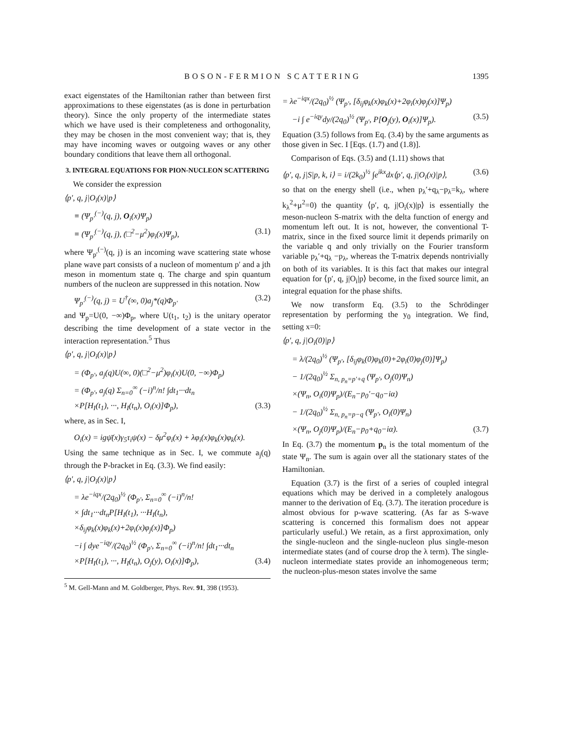BOSON-FERMION SCATTERING 1395
exact eigenstates of the Hamiltonian rather than between first approximations to these eigenstates (as is done in perturbation theory). Since the only property of the intermediate states which we have used is their completeness and orthogonality, they may be chosen in the most convenient way; that is, they may have incoming waves or outgoing waves or any other boundary conditions that leave them all orthogonal.
3. INTEGRAL EQUATIONS FOR PION-NUCLEON SCATTERING
We consider the expression
⟨p′, q, j|O<sub>i</sub>(x)|p⟩
≡ (Ψ<sub>p′</sub><sup>(−)</sup>(q, j), O<sub>i</sub>(x)Ψ<sub>p</sub>)
≡ (Ψ<sub>p′</sub><sup>(−)</sup>(q, j), (□<sup>2</sup>−μ<sup>2</sup>)φ<sub>i</sub>(x)Ψ<sub>p</sub>), (3.1)
where Ψ<sub>p′</sub><sup>(−)</sup>(q, j) is an incoming wave scattering state whose plane wave part consists of a nucleon of momentum p′ and a jth meson in momentum state q. The charge and spin quantum numbers of the nucleon are suppressed in this notation. Now
Ψ<sub>p′</sub><sup>(−)</sup>(q, j) = U<sup>†</sup>(∞, 0)a<sub>j</sub>*(q)Φ<sub>p′</sub> (3.2)
and Ψ<sub>p</sub>=U(0, −∞)Φ<sub>p</sub>, where U(t<sub>1</sub>, t<sub>2</sub>) is the unitary operator describing the time development of a state vector in the interaction representation.<sup>5</sup> Thus
⟨p′, q, j|O<sub>i</sub>(x)|p⟩
= (Φ<sub>p′</sub>, a<sub>j</sub>(q)U(∞, 0)(□<sup>2</sup>−μ<sup>2</sup>)φ<sub>i</sub>(x)U(0, −∞)Φ<sub>p</sub>)
= (Φ<sub>p′</sub>, a<sub>j</sub>(q) Σ<sub>n=0</sub><sup>∞</sup> (−i)<sup>n</sup>/n! ∫dt<sub>1</sub>···dt<sub>n</sub>
×P[H<sub>I</sub>(t<sub>1</sub>), ···, H<sub>I</sub>(t<sub>n</sub>), O<sub>i</sub>(x)]Φ<sub>p</sub>), (3.3)
where, as in Sec. I,
O<sub>i</sub>(x) = igψ̄(x)γ<sub>5</sub>τ<sub>i</sub>ψ(x) − δμ<sup>2</sup>φ<sub>i</sub>(x) + λφ<sub>i</sub>(x)φ<sub>k</sub>(x)φ<sub>k</sub>(x).
Using the same technique as in Sec. I, we commute a<sub>j</sub>(q) through the P-bracket in Eq. (3.3). We find easily:
⟨p′, q, j|O<sub>i</sub>(x)|p⟩
= λe<sup>−iqx</sup>/(2q<sub>0</sub>)<sup>½</sup> (Φ<sub>p′</sub>, Σ<sub>n=0</sub><sup>∞</sup> (−i)<sup>n</sup>/n!
× ∫dt<sub>1</sub>···dt<sub>n</sub>P[H<sub>I</sub>(t<sub>1</sub>), ···H<sub>I</sub>(t<sub>n</sub>),
×δ<sub>ij</sub>φ<sub>k</sub>(x)φ<sub>k</sub>(x)+2φ<sub>i</sub>(x)φ<sub>j</sub>(x)]Φ<sub>p</sub>)
−i ∫ dye<sup>−iqy</sup>/(2q<sub>0</sub>)<sup>½</sup> (Φ<sub>p′</sub>, Σ<sub>n=0</sub><sup>∞</sup> (−i)<sup>n</sup>/n! ∫dt<sub>1</sub>···dt<sub>n</sub>
×P[H<sub>I</sub>(t<sub>1</sub>), ···, H<sub>I</sub>(t<sub>n</sub>), O<sub>j</sub>(y), O<sub>i</sub>(x)]Φ<sub>p</sub>), (3.4)
<sup>5</sup> M. Gell-Mann and M. Goldberger, Phys. Rev. 91, 398 (1953).
= λe<sup>−iqx</sup>/(2q<sub>0</sub>)<sup>½</sup> (Ψ<sub>p′</sub>, [δ<sub>ij</sub>φ<sub>k</sub>(x)φ<sub>k</sub>(x)+2φ<sub>i</sub>(x)φ<sub>j</sub>(x)]Ψ<sub>p</sub>)
−i ∫ e<sup>−iqy</sup>dy/(2q<sub>0</sub>)<sup>½</sup> (Ψ<sub>p′</sub>, P[O<sub>j</sub>(y), O<sub>i</sub>(x)]Ψ<sub>p</sub>). (3.5)
Equation (3.5) follows from Eq. (3.4) by the same arguments as those given in Sec. I [Eqs. (1.7) and (1.8)].
Comparison of Eqs. (3.5) and (1.11) shows that
⟨p′, q, j|S|p, k, i⟩ = i/(2k<sub>0</sub>)<sup>½</sup> ∫e<sup>ikx</sup>dx⟨p′, q, j|O<sub>i</sub>(x)|p⟩, (3.6)
so that on the energy shell (i.e., when p<sub>λ</sub>′+q<sub>λ</sub>−p<sub>λ</sub>=k<sub>λ</sub>, where k<sub>λ</sub><sup>2</sup>+μ<sup>2</sup>=0) the quantity ⟨p′, q, j|O<sub>i</sub>(x)|p⟩ is essentially the meson-nucleon S-matrix with the delta function of energy and momentum left out. It is not, however, the conventional T-matrix, since in the fixed source limit it depends primarily on the variable q and only trivially on the Fourier transform variable p<sub>λ</sub>′+q<sub>λ</sub> −p<sub>λ</sub>, whereas the T-matrix depends nontrivially on both of its variables. It is this fact that makes our integral equation for ⟨p′, q, j|O<sub>i</sub>|p⟩ become, in the fixed source limit, an integral equation for the phase shifts.
We now transform Eq. (3.5) to the Schrödinger representation by performing the y<sub>0</sub> integration. We find, setting x=0:
⟨p′, q, j|O<sub>i</sub>(0)|p⟩
= λ/(2q<sub>0</sub>)<sup>½</sup> (Ψ<sub>p′</sub>, [δ<sub>ij</sub>φ<sub>k</sub>(0)φ<sub>k</sub>(0)+2φ<sub>i</sub>(0)φ<sub>j</sub>(0)]Ψ<sub>p</sub>)
− 1/(2q<sub>0</sub>)<sup>½</sup> Σ<sub>n, p<sub>n</sub>=p′+q</sub> (Ψ<sub>p′</sub>, O<sub>j</sub>(0)Ψ<sub>n</sub>)
×(Ψ<sub>n</sub>, O<sub>i</sub>(0)Ψ<sub>p</sub>)/(E<sub>n</sub>−p<sub>0</sub>′−q<sub>0</sub>−iα)
− 1/(2q<sub>0</sub>)<sup>½</sup> Σ<sub>n, p<sub>n</sub>=p−q</sub> (Ψ<sub>p′</sub>, O<sub>i</sub>(0)Ψ<sub>n</sub>)
×(Ψ<sub>n</sub>, O<sub>j</sub>(0)Ψ<sub>p</sub>)/(E<sub>n</sub>−p<sub>0</sub>+q<sub>0</sub>−iα). (3.7)
In Eq. (3.7) the momentum p<sub>n</sub> is the total momentum of the state Ψ<sub>n</sub>. The sum is again over all the stationary states of the Hamiltonian.
Equation (3.7) is the first of a series of coupled integral equations which may be derived in a completely analogous manner to the derivation of Eq. (3.7). The iteration procedure is almost obvious for p-wave scattering. (As far as S-wave scattering is concerned this formalism does not appear particularly useful.) We retain, as a first approximation, only the single-nucleon and the single-nucleon plus single-meson intermediate states (and of course drop the λ term). The single-nucleon intermediate states provide an inhomogeneous term; the nucleon-plus-meson states involve the same